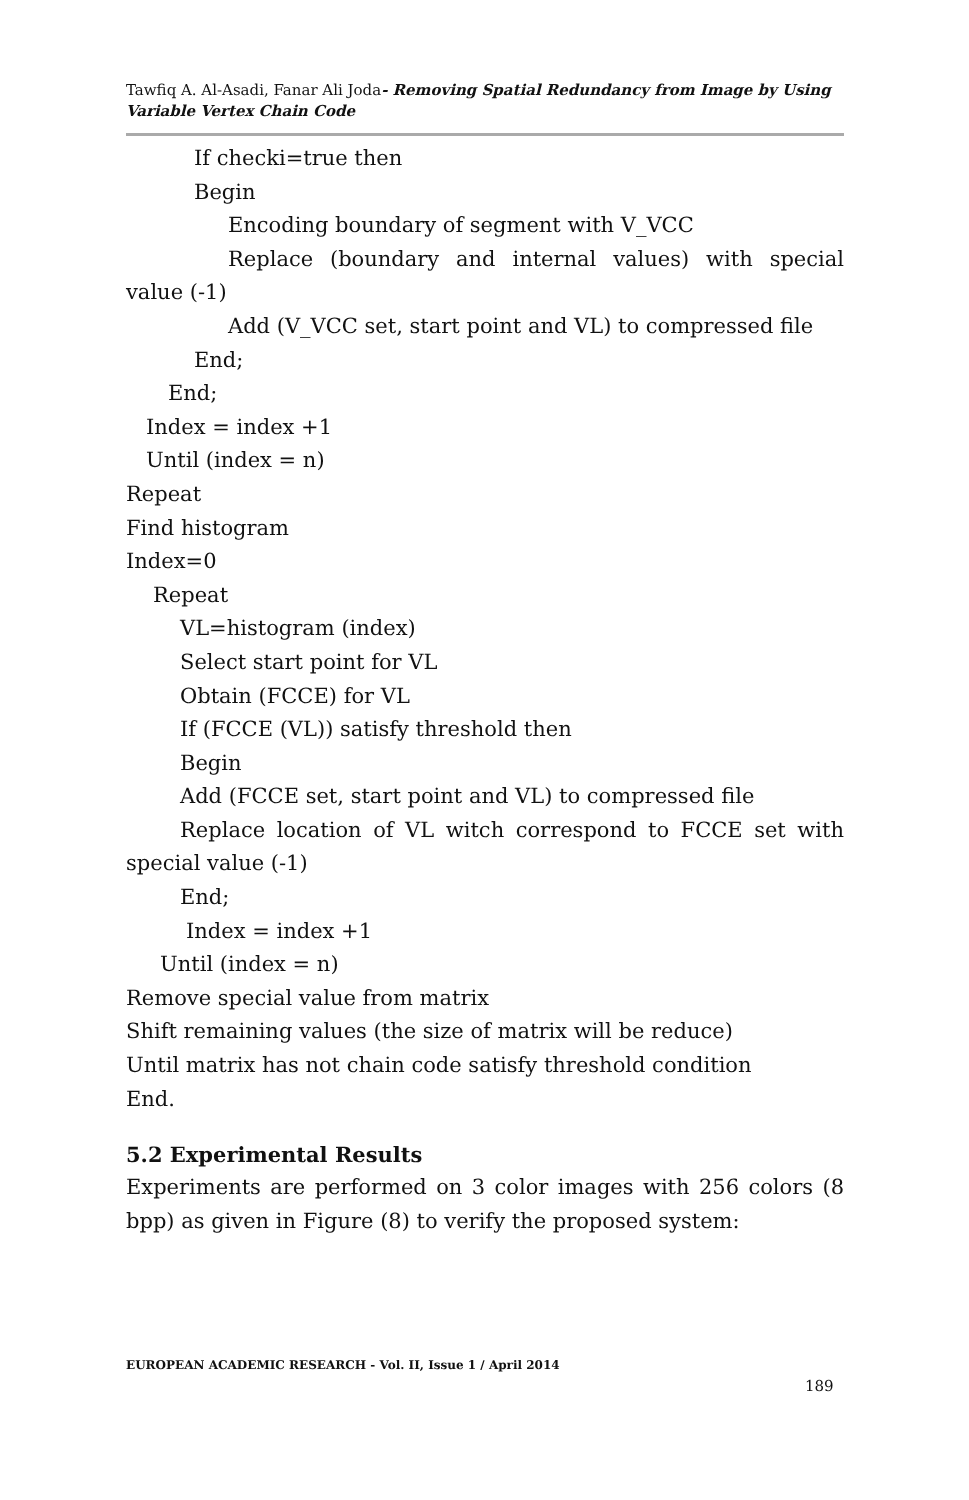Tawfiq A. Al-Asadi, Fanar Ali Joda- Removing Spatial Redundancy from Image by Using Variable Vertex Chain Code
If checki=true then
Begin
Encoding boundary of segment with V_VCC
Replace (boundary and internal values) with special value (-1)
Add (V_VCC set, start point and VL) to compressed file
End;
End;
Index = index +1
Until (index = n)
Repeat
Find histogram
Index=0
Repeat
VL=histogram (index)
Select start point for VL
Obtain (FCCE) for VL
If (FCCE (VL)) satisfy threshold then
Begin
Add (FCCE set, start point and VL) to compressed file
Replace location of VL witch correspond to FCCE set with special value (-1)
End;
Index = index +1
Until (index = n)
Remove special value from matrix
Shift remaining values (the size of matrix will be reduce)
Until matrix has not chain code satisfy threshold condition
End.
5.2 Experimental Results
Experiments are performed on 3 color images with 256 colors (8 bpp) as given in Figure (8) to verify the proposed system:
EUROPEAN ACADEMIC RESEARCH - Vol. II, Issue 1 / April 2014
189